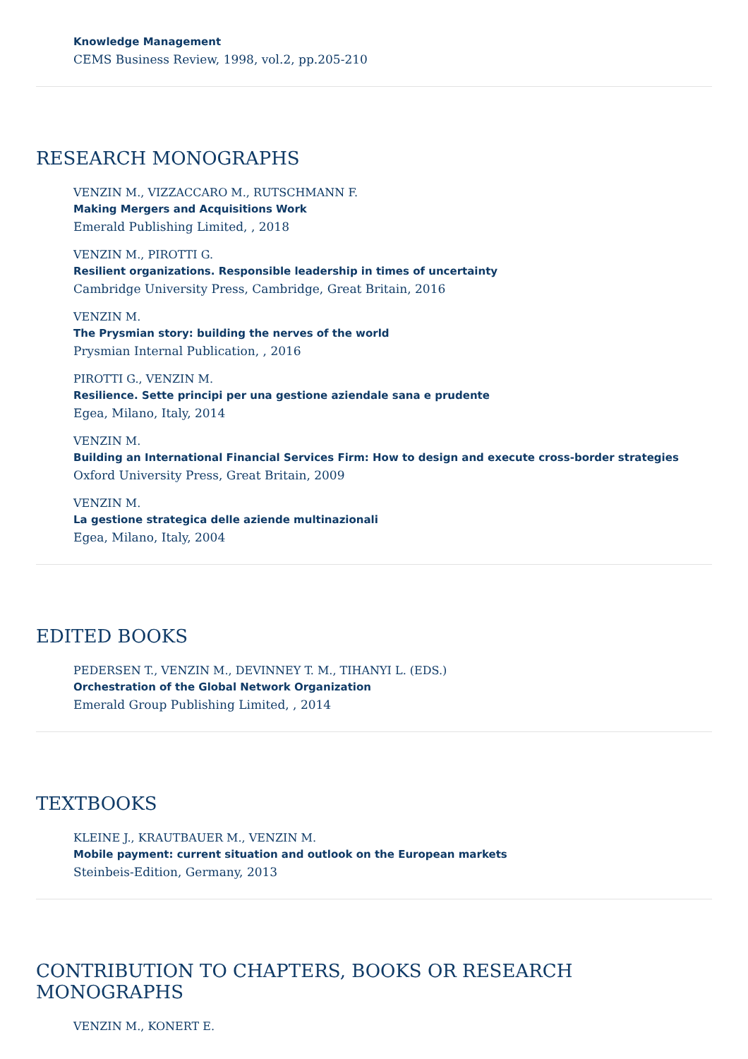Knowledge Management
CEMS Business Review, 1998, vol.2, pp.205-210
RESEARCH MONOGRAPHS
VENZIN M., VIZZACCARO M., RUTSCHMANN F.
Making Mergers and Acquisitions Work
Emerald Publishing Limited, , 2018
VENZIN M., PIROTTI G.
Resilient organizations. Responsible leadership in times of uncertainty
Cambridge University Press, Cambridge, Great Britain, 2016
VENZIN M.
The Prysmian story: building the nerves of the world
Prysmian Internal Publication, , 2016
PIROTTI G., VENZIN M.
Resilience. Sette principi per una gestione aziendale sana e prudente
Egea, Milano, Italy, 2014
VENZIN M.
Building an International Financial Services Firm: How to design and execute cross-border strategies
Oxford University Press, Great Britain, 2009
VENZIN M.
La gestione strategica delle aziende multinazionali
Egea, Milano, Italy, 2004
EDITED BOOKS
PEDERSEN T., VENZIN M., DEVINNEY T. M., TIHANYI L. (EDS.)
Orchestration of the Global Network Organization
Emerald Group Publishing Limited, , 2014
TEXTBOOKS
KLEINE J., KRAUTBAUER M., VENZIN M.
Mobile payment: current situation and outlook on the European markets
Steinbeis-Edition, Germany, 2013
CONTRIBUTION TO CHAPTERS, BOOKS OR RESEARCH MONOGRAPHS
VENZIN M., KONERT E.